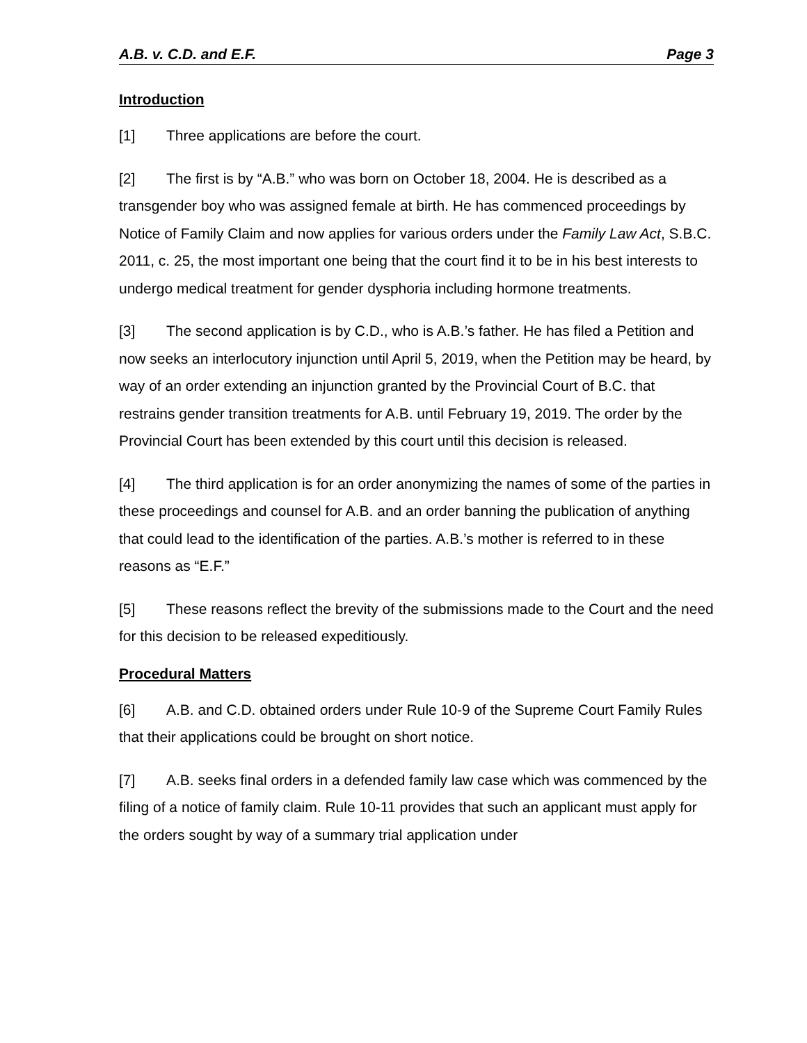A.B. v. C.D. and E.F. Page 3
Introduction
[1] Three applications are before the court.
[2] The first is by “A.B.” who was born on October 18, 2004. He is described as a transgender boy who was assigned female at birth. He has commenced proceedings by Notice of Family Claim and now applies for various orders under the Family Law Act, S.B.C. 2011, c. 25, the most important one being that the court find it to be in his best interests to undergo medical treatment for gender dysphoria including hormone treatments.
[3] The second application is by C.D., who is A.B.’s father. He has filed a Petition and now seeks an interlocutory injunction until April 5, 2019, when the Petition may be heard, by way of an order extending an injunction granted by the Provincial Court of B.C. that restrains gender transition treatments for A.B. until February 19, 2019. The order by the Provincial Court has been extended by this court until this decision is released.
[4] The third application is for an order anonymizing the names of some of the parties in these proceedings and counsel for A.B. and an order banning the publication of anything that could lead to the identification of the parties. A.B.’s mother is referred to in these reasons as “E.F.”
[5] These reasons reflect the brevity of the submissions made to the Court and the need for this decision to be released expeditiously.
Procedural Matters
[6] A.B. and C.D. obtained orders under Rule 10-9 of the Supreme Court Family Rules that their applications could be brought on short notice.
[7] A.B. seeks final orders in a defended family law case which was commenced by the filing of a notice of family claim. Rule 10-11 provides that such an applicant must apply for the orders sought by way of a summary trial application under